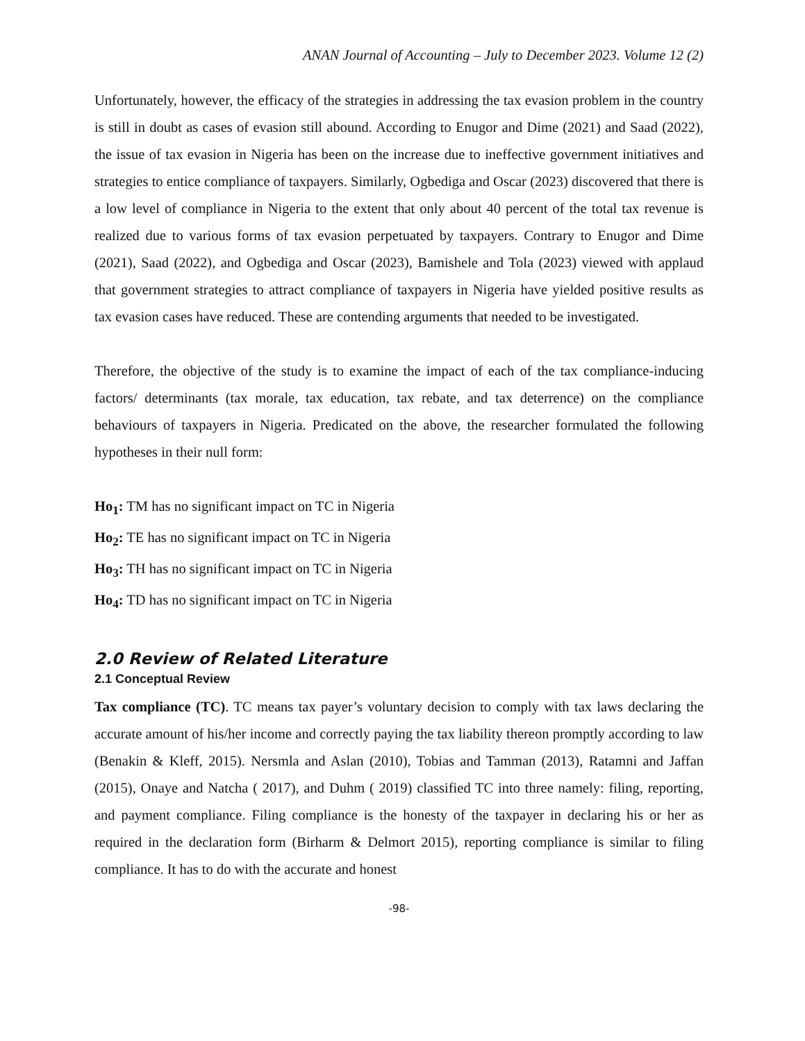ANAN Journal of Accounting – July to December 2023. Volume 12 (2)
Unfortunately, however, the efficacy of the strategies in addressing the tax evasion problem in the country is still in doubt as cases of evasion still abound. According to Enugor and Dime (2021) and Saad (2022), the issue of tax evasion in Nigeria has been on the increase due to ineffective government initiatives and strategies to entice compliance of taxpayers. Similarly, Ogbediga and Oscar (2023) discovered that there is a low level of compliance in Nigeria to the extent that only about 40 percent of the total tax revenue is realized due to various forms of tax evasion perpetuated by taxpayers. Contrary to Enugor and Dime (2021), Saad (2022), and Ogbediga and Oscar (2023), Bamishele and Tola (2023) viewed with applaud that government strategies to attract compliance of taxpayers in Nigeria have yielded positive results as tax evasion cases have reduced. These are contending arguments that needed to be investigated.
Therefore, the objective of the study is to examine the impact of each of the tax compliance-inducing factors/ determinants (tax morale, tax education, tax rebate, and tax deterrence) on the compliance behaviours of taxpayers in Nigeria. Predicated on the above, the researcher formulated the following hypotheses in their null form:
Ho<sub>1</sub>: TM has no significant impact on TC in Nigeria
Ho<sub>2</sub>: TE has no significant impact on TC in Nigeria
Ho<sub>3</sub>: TH has no significant impact on TC in Nigeria
Ho<sub>4</sub>: TD has no significant impact on TC in Nigeria
2.0 Review of Related Literature
2.1 Conceptual Review
Tax compliance (TC). TC means tax payer’s voluntary decision to comply with tax laws declaring the accurate amount of his/her income and correctly paying the tax liability thereon promptly according to law (Benakin & Kleff, 2015). Nersmla and Aslan (2010), Tobias and Tamman (2013), Ratamni and Jaffan (2015), Onaye and Natcha ( 2017), and Duhm ( 2019) classified TC into three namely: filing, reporting, and payment compliance. Filing compliance is the honesty of the taxpayer in declaring his or her as required in the declaration form (Birharm & Delmort 2015), reporting compliance is similar to filing compliance. It has to do with the accurate and honest
-98-